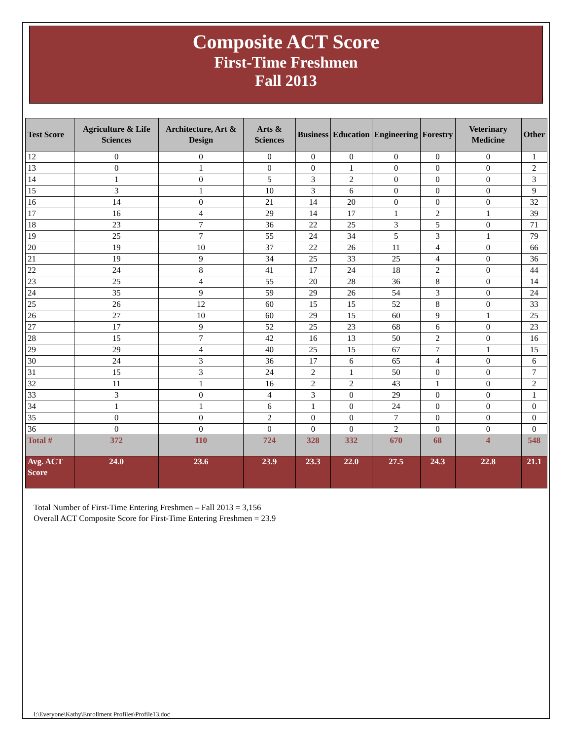Composite ACT Score
First-Time Freshmen
Fall 2013
| Test Score | Agriculture & Life Sciences | Architecture, Art & Design | Arts & Sciences | Business | Education | Engineering | Forestry | Veterinary Medicine | Other |
| --- | --- | --- | --- | --- | --- | --- | --- | --- | --- |
| 12 | 0 | 0 | 0 | 0 | 0 | 0 | 0 | 0 | 1 |
| 13 | 0 | 1 | 0 | 0 | 1 | 0 | 0 | 0 | 2 |
| 14 | 1 | 0 | 5 | 3 | 2 | 0 | 0 | 0 | 3 |
| 15 | 3 | 1 | 10 | 3 | 6 | 0 | 0 | 0 | 9 |
| 16 | 14 | 0 | 21 | 14 | 20 | 0 | 0 | 0 | 32 |
| 17 | 16 | 4 | 29 | 14 | 17 | 1 | 2 | 1 | 39 |
| 18 | 23 | 7 | 36 | 22 | 25 | 3 | 5 | 0 | 71 |
| 19 | 25 | 7 | 55 | 24 | 34 | 5 | 3 | 1 | 79 |
| 20 | 19 | 10 | 37 | 22 | 26 | 11 | 4 | 0 | 66 |
| 21 | 19 | 9 | 34 | 25 | 33 | 25 | 4 | 0 | 36 |
| 22 | 24 | 8 | 41 | 17 | 24 | 18 | 2 | 0 | 44 |
| 23 | 25 | 4 | 55 | 20 | 28 | 36 | 8 | 0 | 14 |
| 24 | 35 | 9 | 59 | 29 | 26 | 54 | 3 | 0 | 24 |
| 25 | 26 | 12 | 60 | 15 | 15 | 52 | 8 | 0 | 33 |
| 26 | 27 | 10 | 60 | 29 | 15 | 60 | 9 | 1 | 25 |
| 27 | 17 | 9 | 52 | 25 | 23 | 68 | 6 | 0 | 23 |
| 28 | 15 | 7 | 42 | 16 | 13 | 50 | 2 | 0 | 16 |
| 29 | 29 | 4 | 40 | 25 | 15 | 67 | 7 | 1 | 15 |
| 30 | 24 | 3 | 36 | 17 | 6 | 65 | 4 | 0 | 6 |
| 31 | 15 | 3 | 24 | 2 | 1 | 50 | 0 | 0 | 7 |
| 32 | 11 | 1 | 16 | 2 | 2 | 43 | 1 | 0 | 2 |
| 33 | 3 | 0 | 4 | 3 | 0 | 29 | 0 | 0 | 1 |
| 34 | 1 | 1 | 6 | 1 | 0 | 24 | 0 | 0 | 0 |
| 35 | 0 | 0 | 2 | 0 | 0 | 7 | 0 | 0 | 0 |
| 36 | 0 | 0 | 0 | 0 | 0 | 2 | 0 | 0 | 0 |
| Total # | 372 | 110 | 724 | 328 | 332 | 670 | 68 | 4 | 548 |
| Avg. ACT Score | 24.0 | 23.6 | 23.9 | 23.3 | 22.0 | 27.5 | 24.3 | 22.8 | 21.1 |
Total Number of First-Time Entering Freshmen – Fall 2013 = 3,156
Overall ACT Composite Score for First-Time Entering Freshmen = 23.9
I:\Everyone\Kathy\Enrollment Profiles\Profile13.doc